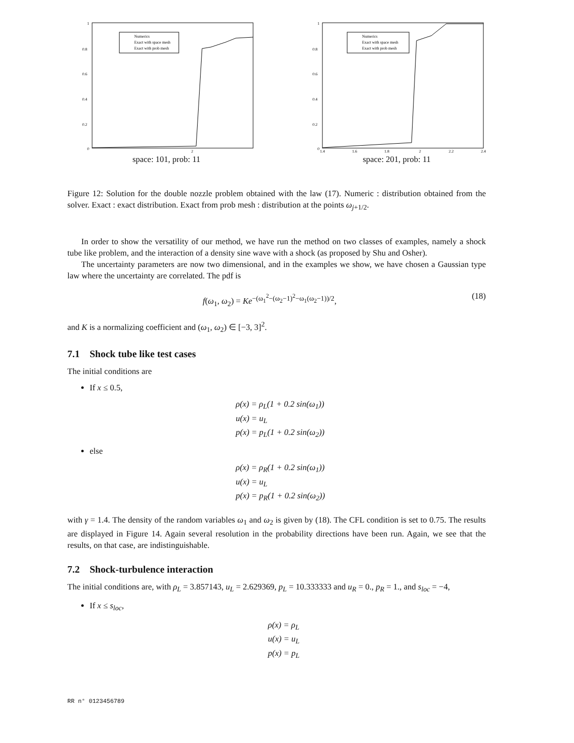Numerics
Exact with space mesh
Exact with prob mesh
1
0.8
0.6
0.4
0.2
0
2
space: 101, prob: 11
Numerics
Exact with space mesh
Exact with prob mesh
1
0.8
0.6
0.4
0.2
0
1.4
1.6
1.8
2
2.2
2.4
space: 201, prob: 11
Figure 12: Solution for the double nozzle problem obtained with the law (17). Numeric : distribution obtained from the solver. Exact : exact distribution. Exact from prob mesh : distribution at the points ω<sub>j+1/2</sub>.
In order to show the versatility of our method, we have run the method on two classes of examples, namely a shock tube like problem, and the interaction of a density sine wave with a shock (as proposed by Shu and Osher).
The uncertainty parameters are now two dimensional, and in the examples we show, we have chosen a Gaussian type law where the uncertainty are correlated. The pdf is
f(ω<sub>1</sub>, ω<sub>2</sub>) = Ke<sup>−(ω<sub>1</sub><sup>2</sup>−(ω<sub>2</sub>−1)<sup>2</sup>−ω<sub>1</sub>(ω<sub>2</sub>−1))/2</sup>, (18)
and K is a normalizing coefficient and (ω<sub>1</sub>, ω<sub>2</sub>) ∈ [−3, 3]<sup>2</sup>.
7.1 Shock tube like test cases
The initial conditions are
If x ≤ 0.5,
ρ(x) = ρ<sub>L</sub>(1 + 0.2 sin(ω<sub>1</sub>))
u(x) = u<sub>L</sub>
p(x) = p<sub>L</sub>(1 + 0.2 sin(ω<sub>2</sub>))
else
ρ(x) = ρ<sub>R</sub>(1 + 0.2 sin(ω<sub>1</sub>))
u(x) = u<sub>L</sub>
p(x) = p<sub>R</sub>(1 + 0.2 sin(ω<sub>2</sub>))
with γ = 1.4. The density of the random variables ω<sub>1</sub> and ω<sub>2</sub> is given by (18). The CFL condition is set to 0.75. The results are displayed in Figure 14. Again several resolution in the probability directions have been run. Again, we see that the results, on that case, are indistinguishable.
7.2 Shock-turbulence interaction
The initial conditions are, with ρ<sub>L</sub> = 3.857143, u<sub>L</sub> = 2.629369, p<sub>L</sub> = 10.333333 and u<sub>R</sub> = 0., p<sub>R</sub> = 1., and s<sub>loc</sub> = −4,
If x ≤ s<sub>loc</sub>,
ρ(x) = ρ<sub>L</sub>
u(x) = u<sub>L</sub>
p(x) = p<sub>L</sub>
RR n° 0123456789